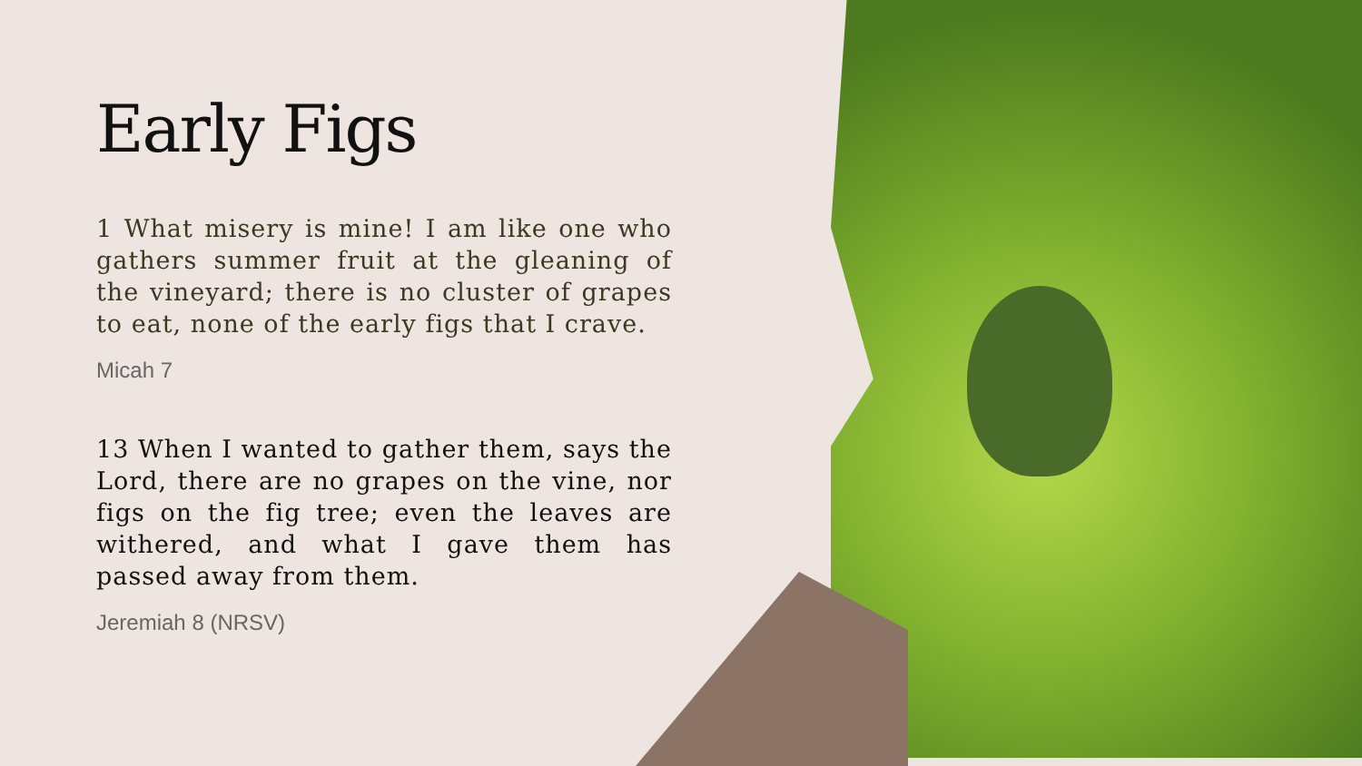Early Figs
1 What misery is mine! I am like one who gathers summer fruit at the gleaning of the vineyard; there is no cluster of grapes to eat, none of the early figs that I crave.
Micah 7
13 When I wanted to gather them, says the Lord, there are no grapes on the vine, nor figs on the fig tree; even the leaves are withered, and what I gave them has passed away from them.
Jeremiah 8 (NRSV)